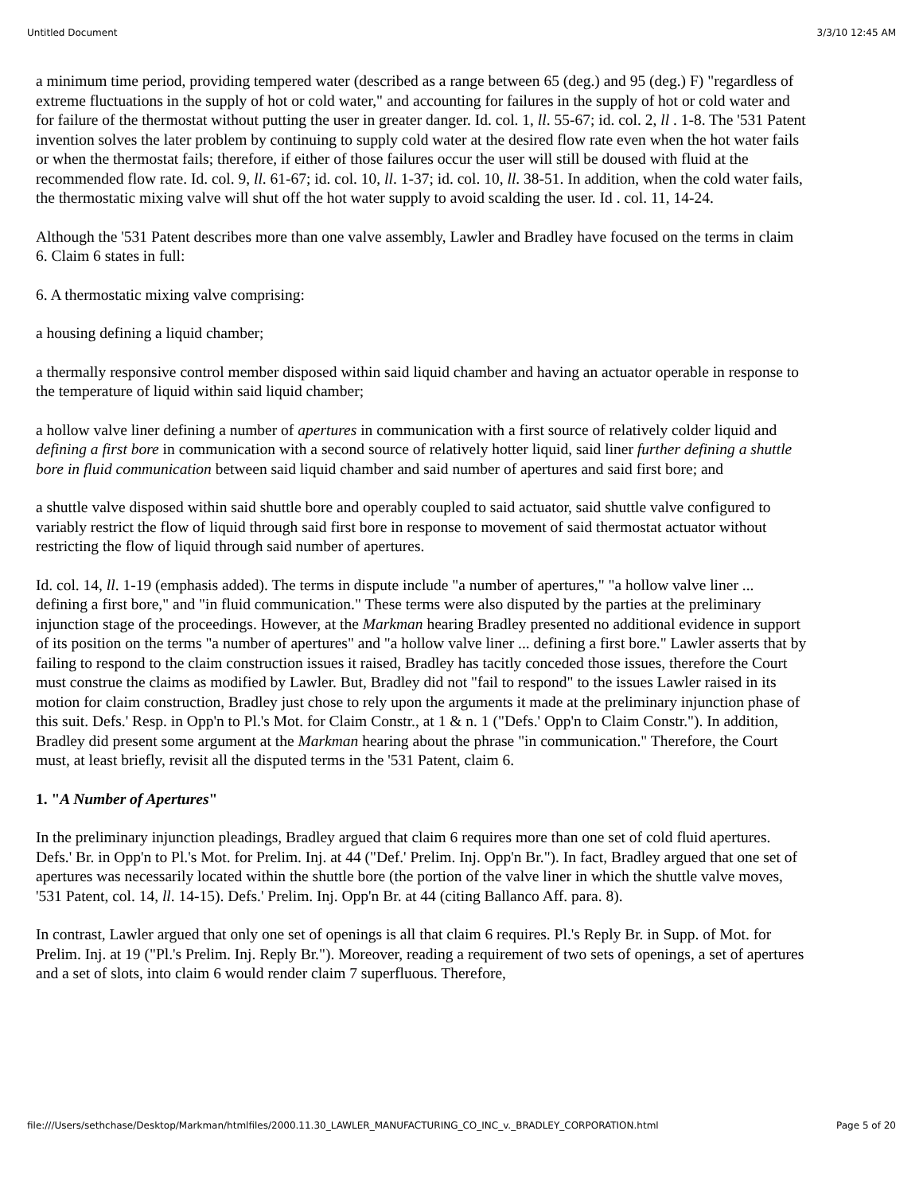Untitled Document 3/3/10 12:45 AM
a minimum time period, providing tempered water (described as a range between 65 (deg.) and 95 (deg.) F) "regardless of extreme fluctuations in the supply of hot or cold water," and accounting for failures in the supply of hot or cold water and for failure of the thermostat without putting the user in greater danger. Id. col. 1, ll. 55-67; id. col. 2, ll . 1-8. The '531 Patent invention solves the later problem by continuing to supply cold water at the desired flow rate even when the hot water fails or when the thermostat fails; therefore, if either of those failures occur the user will still be doused with fluid at the recommended flow rate. Id. col. 9, ll. 61-67; id. col. 10, ll. 1-37; id. col. 10, ll. 38-51. In addition, when the cold water fails, the thermostatic mixing valve will shut off the hot water supply to avoid scalding the user. Id . col. 11, 14-24.
Although the '531 Patent describes more than one valve assembly, Lawler and Bradley have focused on the terms in claim 6. Claim 6 states in full:
6. A thermostatic mixing valve comprising:
a housing defining a liquid chamber;
a thermally responsive control member disposed within said liquid chamber and having an actuator operable in response to the temperature of liquid within said liquid chamber;
a hollow valve liner defining a number of apertures in communication with a first source of relatively colder liquid and defining a first bore in communication with a second source of relatively hotter liquid, said liner further defining a shuttle bore in fluid communication between said liquid chamber and said number of apertures and said first bore; and
a shuttle valve disposed within said shuttle bore and operably coupled to said actuator, said shuttle valve configured to variably restrict the flow of liquid through said first bore in response to movement of said thermostat actuator without restricting the flow of liquid through said number of apertures.
Id. col. 14, ll. 1-19 (emphasis added). The terms in dispute include "a number of apertures," "a hollow valve liner ... defining a first bore," and "in fluid communication." These terms were also disputed by the parties at the preliminary injunction stage of the proceedings. However, at the Markman hearing Bradley presented no additional evidence in support of its position on the terms "a number of apertures" and "a hollow valve liner ... defining a first bore." Lawler asserts that by failing to respond to the claim construction issues it raised, Bradley has tacitly conceded those issues, therefore the Court must construe the claims as modified by Lawler. But, Bradley did not "fail to respond" to the issues Lawler raised in its motion for claim construction, Bradley just chose to rely upon the arguments it made at the preliminary injunction phase of this suit. Defs.' Resp. in Opp'n to Pl.'s Mot. for Claim Constr., at 1 & n. 1 ("Defs.' Opp'n to Claim Constr."). In addition, Bradley did present some argument at the Markman hearing about the phrase "in communication." Therefore, the Court must, at least briefly, revisit all the disputed terms in the '531 Patent, claim 6.
1. "A Number of Apertures"
In the preliminary injunction pleadings, Bradley argued that claim 6 requires more than one set of cold fluid apertures. Defs.' Br. in Opp'n to Pl.'s Mot. for Prelim. Inj. at 44 ("Def.' Prelim. Inj. Opp'n Br."). In fact, Bradley argued that one set of apertures was necessarily located within the shuttle bore (the portion of the valve liner in which the shuttle valve moves, '531 Patent, col. 14, ll. 14-15). Defs.' Prelim. Inj. Opp'n Br. at 44 (citing Ballanco Aff. para. 8).
In contrast, Lawler argued that only one set of openings is all that claim 6 requires. Pl.'s Reply Br. in Supp. of Mot. for Prelim. Inj. at 19 ("Pl.'s Prelim. Inj. Reply Br."). Moreover, reading a requirement of two sets of openings, a set of apertures and a set of slots, into claim 6 would render claim 7 superfluous. Therefore,
file:///Users/sethchase/Desktop/Markman/htmlfiles/2000.11.30_LAWLER_MANUFACTURING_CO_INC_v._BRADLEY_CORPORATION.html Page 5 of 20